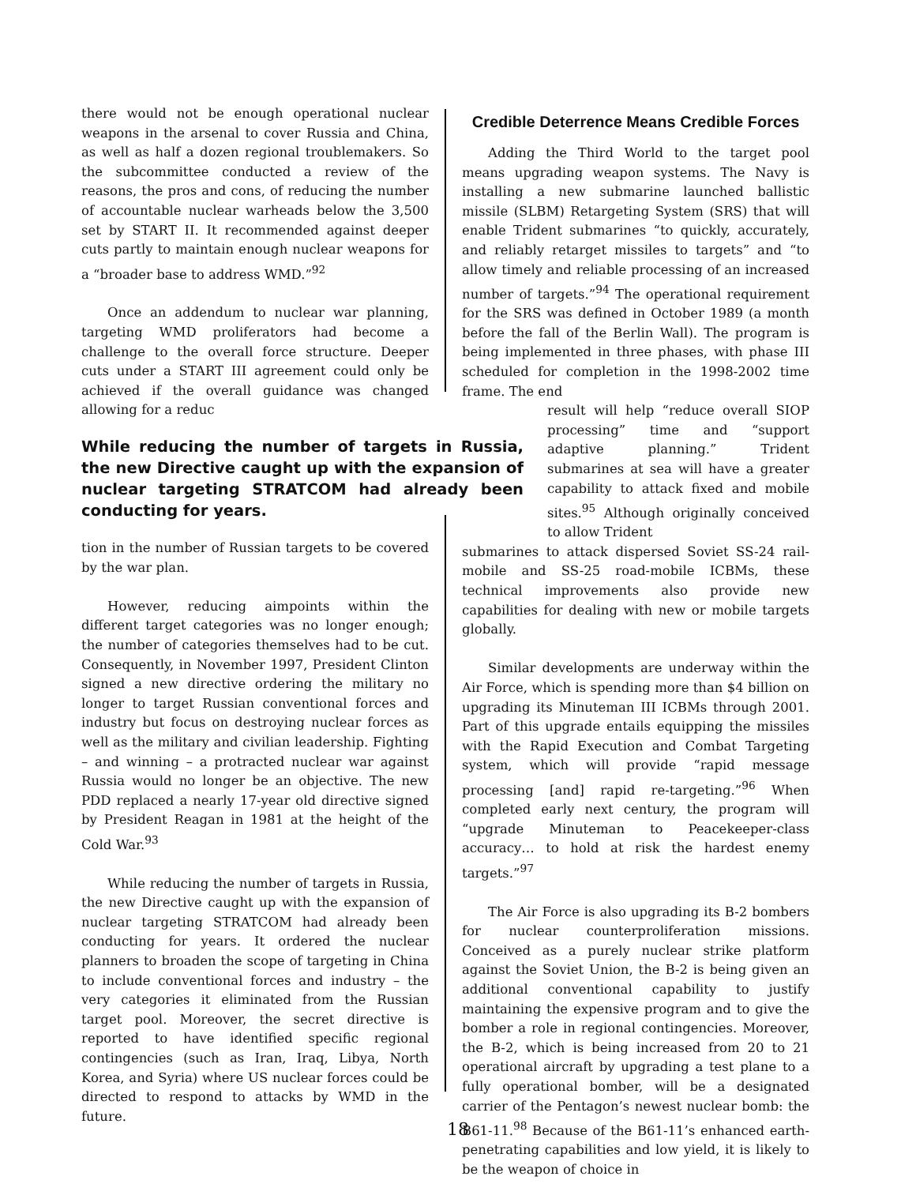there would not be enough operational nuclear weapons in the arsenal to cover Russia and China, as well as half a dozen regional troublemakers. So the subcommittee conducted a review of the reasons, the pros and cons, of reducing the number of accountable nuclear warheads below the 3,500 set by START II. It recommended against deeper cuts partly to maintain enough nuclear weapons for a “broader base to address WMD.”<sup>92</sup>
Once an addendum to nuclear war planning, targeting WMD proliferators had become a challenge to the overall force structure. Deeper cuts under a START III agreement could only be achieved if the overall guidance was changed allowing for a reduc
While reducing the number of targets in Russia, the new Directive caught up with the expansion of nuclear targeting STRATCOM had already been conducting for years.
tion in the number of Russian targets to be covered by the war plan.
However, reducing aimpoints within the different target categories was no longer enough; the number of categories themselves had to be cut. Consequently, in November 1997, President Clinton signed a new directive ordering the military no longer to target Russian conventional forces and industry but focus on destroying nuclear forces as well as the military and civilian leadership. Fighting – and winning – a protracted nuclear war against Russia would no longer be an objective. The new PDD replaced a nearly 17-year old directive signed by President Reagan in 1981 at the height of the Cold War.<sup>93</sup>
While reducing the number of targets in Russia, the new Directive caught up with the expansion of nuclear targeting STRATCOM had already been conducting for years. It ordered the nuclear planners to broaden the scope of targeting in China to include conventional forces and industry – the very categories it eliminated from the Russian target pool. Moreover, the secret directive is reported to have identified specific regional contingencies (such as Iran, Iraq, Libya, North Korea, and Syria) where US nuclear forces could be directed to respond to attacks by WMD in the future.
Credible Deterrence Means Credible Forces
Adding the Third World to the target pool means upgrading weapon systems. The Navy is installing a new submarine launched ballistic missile (SLBM) Retargeting System (SRS) that will enable Trident submarines “to quickly, accurately, and reliably retarget missiles to targets” and “to allow timely and reliable processing of an increased number of targets.”<sup>94</sup> The operational requirement for the SRS was defined in October 1989 (a month before the fall of the Berlin Wall). The program is being implemented in three phases, with phase III scheduled for completion in the 1998-2002 time frame. The end
result will help “reduce overall SIOP processing” time and “support adaptive planning.” Trident submarines at sea will have a greater capability to attack fixed and mobile sites.<sup>95</sup> Although originally conceived to allow Trident
submarines to attack dispersed Soviet SS-24 rail-mobile and SS-25 road-mobile ICBMs, these technical improvements also provide new capabilities for dealing with new or mobile targets globally.
Similar developments are underway within the Air Force, which is spending more than $4 billion on upgrading its Minuteman III ICBMs through 2001. Part of this upgrade entails equipping the missiles with the Rapid Execution and Combat Targeting system, which will provide “rapid message processing [and] rapid re-targeting.”<sup>96</sup> When completed early next century, the program will “upgrade Minuteman to Peacekeeper-class accuracy… to hold at risk the hardest enemy targets.”<sup>97</sup>
The Air Force is also upgrading its B-2 bombers for nuclear counterproliferation missions. Conceived as a purely nuclear strike platform against the Soviet Union, the B-2 is being given an additional conventional capability to justify maintaining the expensive program and to give the bomber a role in regional contingencies. Moreover, the B-2, which is being increased from 20 to 21 operational aircraft by upgrading a test plane to a fully operational bomber, will be a designated carrier of the Pentagon’s newest nuclear bomb: the B61-11.<sup>98</sup> Because of the B61-11’s enhanced earth-penetrating capabilities and low yield, it is likely to be the weapon of choice in
18